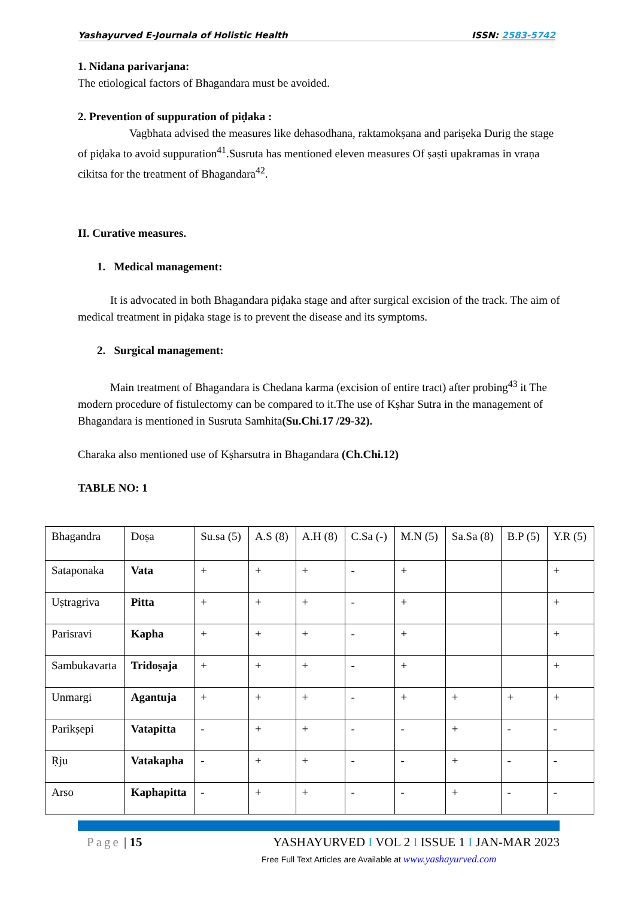Yashayurved E-Journala of Holistic Health ISSN: 2583-5742
1. Nidana parivarjana:
The etiological factors of Bhagandara must be avoided.
2. Prevention of suppuration of piḍaka :
Vagbhata advised the measures like dehasodhana, raktamokṣana and pariṣeka Durig the stage of piḍaka to avoid suppuration<sup>41</sup>.Susruta has mentioned eleven measures Of ṣaṣti upakramas in vraṇa cikitsa for the treatment of Bhagandara<sup>42</sup>.
II. Curative measures.
1. Medical management:
It is advocated in both Bhagandara piḍaka stage and after surgical excision of the track. The aim of medical treatment in piḍaka stage is to prevent the disease and its symptoms.
2. Surgical management:
Main treatment of Bhagandara is Chedana karma (excision of entire tract) after probing<sup>43</sup> it The modern procedure of fistulectomy can be compared to it.The use of Kṣhar Sutra in the management of Bhagandara is mentioned in Susruta Samhita(Su.Chi.17 /29-32).
Charaka also mentioned use of Kṣharsutra in Bhagandara (Ch.Chi.12)
TABLE NO: 1
| Bhagandra | Doṣa | Su.sa (5) | A.S (8) | A.H (8) | C.Sa (-) | M.N (5) | Sa.Sa (8) | B.P (5) | Y.R (5) |
| Sataponaka | Vata | + | + | + | - | + | | | + |
| Uṣtragriva | Pitta | + | + | + | - | + | | | + |
| Parisravi | Kapha | + | + | + | - | + | | | + |
| Sambukavarta | Tridoṣaja | + | + | + | - | + | | | + |
| Unmargi | Agantuja | + | + | + | - | + | + | + | + |
| Parikṣepi | Vatapitta | - | + | + | - | - | + | - | - |
| Ṛju | Vatakapha | - | + | + | - | - | + | - | - |
| Arso | Kaphapitta | - | + | + | - | - | + | - | - |
Page | 15 YASHAYURVED I VOL 2 I ISSUE 1 I JAN-MAR 2023
Free Full Text Articles are Available at www.yashayurved.com